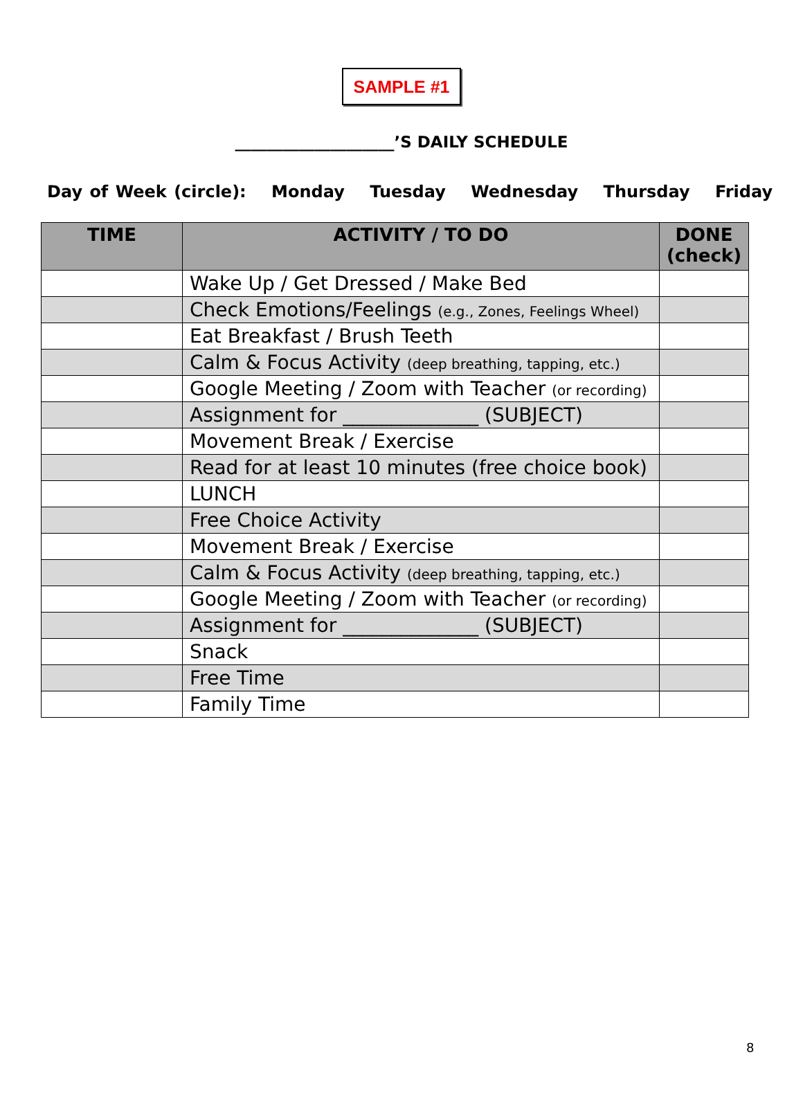SAMPLE #1
____________________’S DAILY SCHEDULE
Day of Week (circle): Monday Tuesday Wednesday Thursday Friday
| TIME | ACTIVITY / TO DO | DONE (check) |
| --- | --- | --- |
| | Wake Up / Get Dressed / Make Bed | |
| | Check Emotions/Feelings (e.g., Zones, Feelings Wheel) | |
| | Eat Breakfast / Brush Teeth | |
| | Calm & Focus Activity (deep breathing, tapping, etc.) | |
| | Google Meeting / Zoom with Teacher (or recording) | |
| | Assignment for ______________ (SUBJECT) | |
| | Movement Break / Exercise | |
| | Read for at least 10 minutes (free choice book) | |
| | LUNCH | |
| | Free Choice Activity | |
| | Movement Break / Exercise | |
| | Calm & Focus Activity (deep breathing, tapping, etc.) | |
| | Google Meeting / Zoom with Teacher (or recording) | |
| | Assignment for ______________ (SUBJECT) | |
| | Snack | |
| | Free Time | |
| | Family Time | |
8